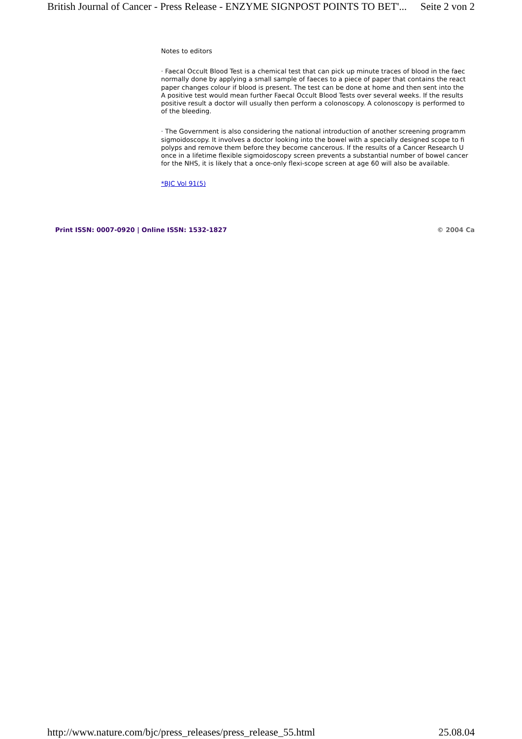British Journal of Cancer - Press Release - ENZYME SIGNPOST POINTS TO BET'... Seite 2 von 2
Notes to editors
· Faecal Occult Blood Test is a chemical test that can pick up minute traces of blood in the faec
normally done by applying a small sample of faeces to a piece of paper that contains the react
paper changes colour if blood is present. The test can be done at home and then sent into the
A positive test would mean further Faecal Occult Blood Tests over several weeks. If the results
positive result a doctor will usually then perform a colonoscopy. A colonoscopy is performed to
of the bleeding.
· The Government is also considering the national introduction of another screening programm
sigmoidoscopy. It involves a doctor looking into the bowel with a specially designed scope to fi
polyps and remove them before they become cancerous. If the results of a Cancer Research U
once in a lifetime flexible sigmoidoscopy screen prevents a substantial number of bowel cancer
for the NHS, it is likely that a once-only flexi-scope screen at age 60 will also be available.
*BJC Vol 91(5)
Print ISSN: 0007-0920 | Online ISSN: 1532-1827 © 2004 Ca
http://www.nature.com/bjc/press_releases/press_release_55.html 25.08.04